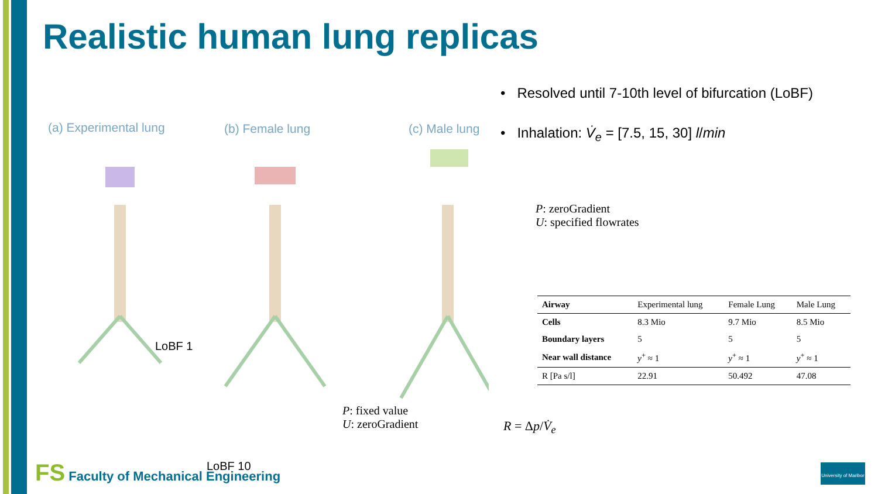Realistic human lung replicas
(a) Experimental lung (b) Female lung (c) Male lung
LoBF 1
LoBF 10
• Resolved until 7-10th level of bifurcation (LoBF)
• Inhalation: V̇<sub>e</sub> = [7.5, 15, 30] l/min
P: zeroGradient
U: specified flowrates
P: fixed value
U: zeroGradient
R = Δp/V̇<sub>e</sub>
| Airway | Experimental lung | Female Lung | Male Lung |
| --- | --- | --- | --- |
| Cells | 8.3 Mio | 9.7 Mio | 8.5 Mio |
| Boundary layers | 5 | 5 | 5 |
| Near wall distance | y<sup>+</sup> ≈ 1 | y<sup>+</sup> ≈ 1 | y<sup>+</sup> ≈ 1 |
| R [Pa s/l] | 22.91 | 50.492 | 47.08 |
FS Faculty of Mechanical Engineering
University of Maribor